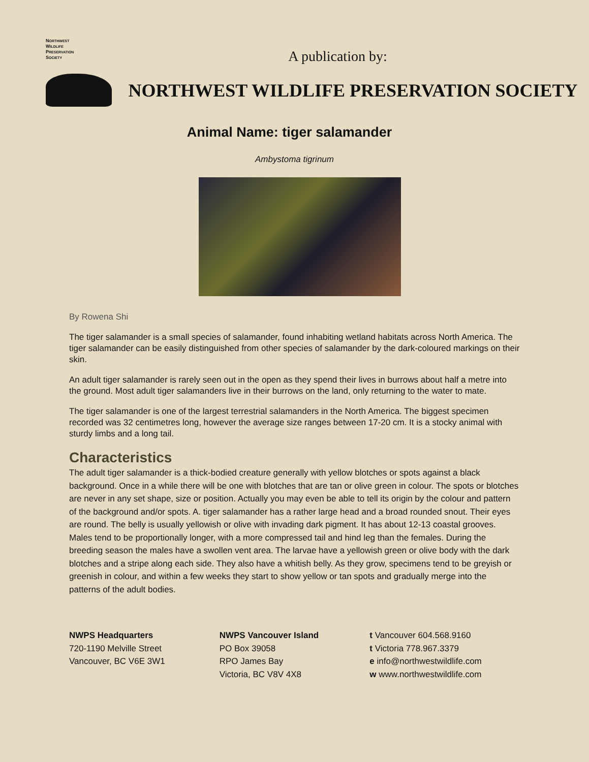NORTHWEST
WILDLIFE
PRESERVATION
SOCIETY
A publication by:
NORTHWEST WILDLIFE PRESERVATION SOCIETY
Animal Name: tiger salamander
Ambystoma tigrinum
By Rowena Shi
The tiger salamander is a small species of salamander, found inhabiting wetland habitats across North America. The tiger salamander can be easily distinguished from other species of salamander by the dark-coloured markings on their skin.
An adult tiger salamander is rarely seen out in the open as they spend their lives in burrows about half a metre into the ground. Most adult tiger salamanders live in their burrows on the land, only returning to the water to mate.
The tiger salamander is one of the largest terrestrial salamanders in the North America. The biggest specimen recorded was 32 centimetres long, however the average size ranges between 17-20 cm. It is a stocky animal with sturdy limbs and a long tail.
Characteristics
The adult tiger salamander is a thick-bodied creature generally with yellow blotches or spots against a black background. Once in a while there will be one with blotches that are tan or olive green in colour. The spots or blotches are never in any set shape, size or position. Actually you may even be able to tell its origin by the colour and pattern of the background and/or spots. A. tiger salamander has a rather large head and a broad rounded snout. Their eyes are round. The belly is usually yellowish or olive with invading dark pigment. It has about 12-13 coastal grooves. Males tend to be proportionally longer, with a more compressed tail and hind leg than the females. During the breeding season the males have a swollen vent area. The larvae have a yellowish green or olive body with the dark blotches and a stripe along each side. They also have a whitish belly. As they grow, specimens tend to be greyish or greenish in colour, and within a few weeks they start to show yellow or tan spots and gradually merge into the patterns of the adult bodies.
NWPS Headquarters
720-1190 Melville Street
Vancouver, BC V6E 3W1
NWPS Vancouver Island
PO Box 39058
RPO James Bay
Victoria, BC V8V 4X8
t Vancouver 604.568.9160
t Victoria 778.967.3379
e info@northwestwildlife.com
w www.northwestwildlife.com